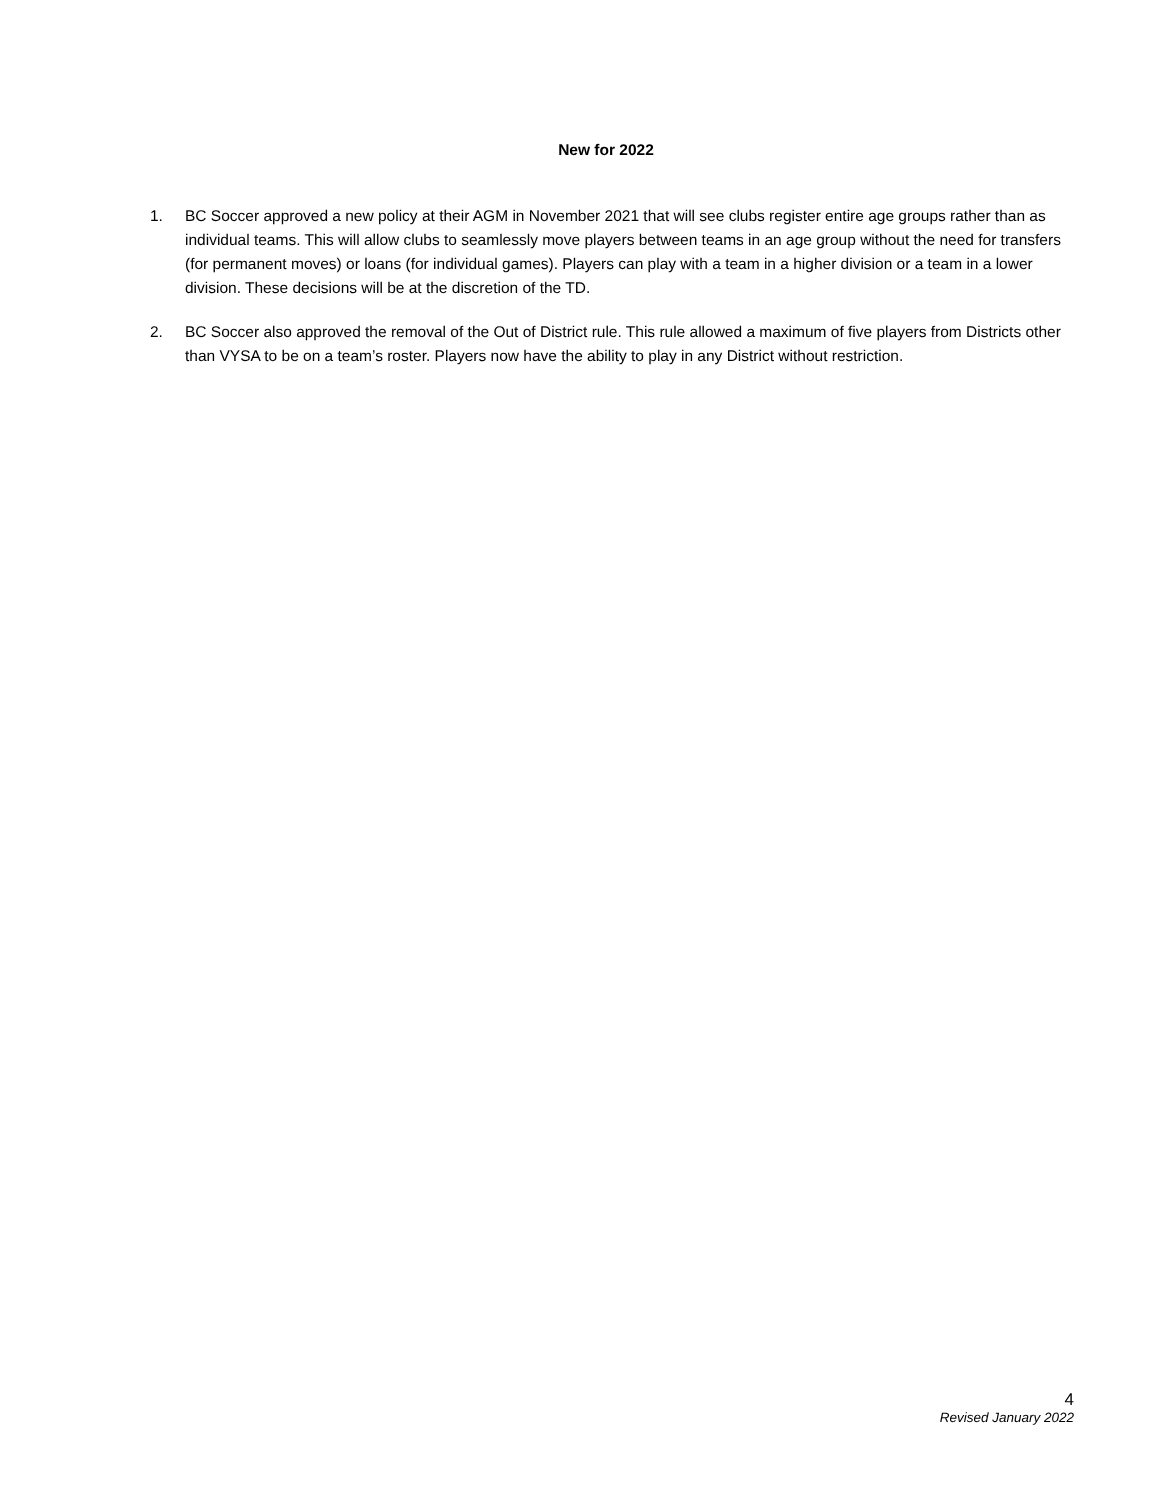New for 2022
1. BC Soccer approved a new policy at their AGM in November 2021 that will see clubs register entire age groups rather than as individual teams. This will allow clubs to seamlessly move players between teams in an age group without the need for transfers (for permanent moves) or loans (for individual games). Players can play with a team in a higher division or a team in a lower division. These decisions will be at the discretion of the TD.
2. BC Soccer also approved the removal of the Out of District rule. This rule allowed a maximum of five players from Districts other than VYSA to be on a team’s roster. Players now have the ability to play in any District without restriction.
4
Revised January 2022